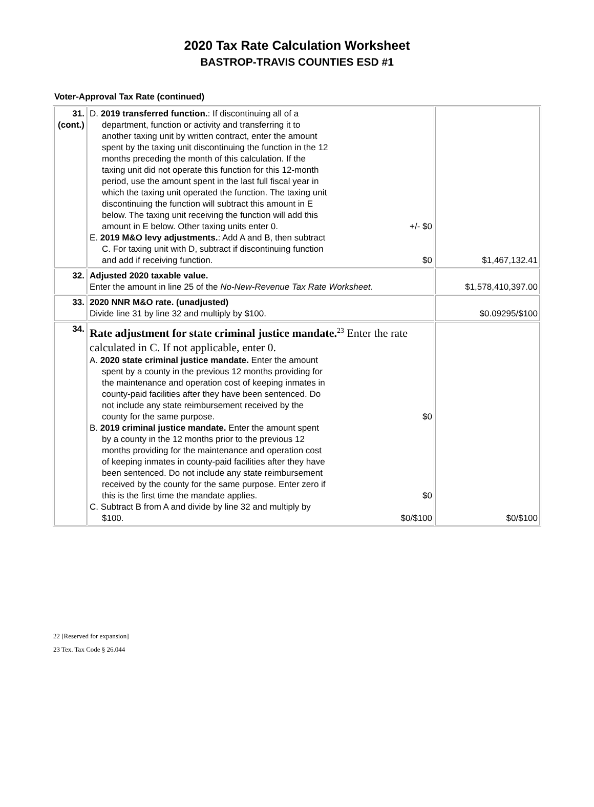2020 Tax Rate Calculation Worksheet
BASTROP-TRAVIS COUNTIES ESD #1
Voter-Approval Tax Rate (continued)
| 31. (cont.) | D. 2019 transferred function. : If discontinuing all of a department, function or activity and transferring it to another taxing unit by written contract, enter the amount spent by the taxing unit discontinuing the function in the 12 months preceding the month of this calculation. If the taxing unit did not operate this function for this 12-month period, use the amount spent in the last full fiscal year in which the taxing unit operated the function. The taxing unit discontinuing the function will subtract this amount in E below. The taxing unit receiving the function will add this amount in E below. Other taxing units enter 0. +/- $0 E. 2019 M&O levy adjustments. : Add A and B, then subtract C. For taxing unit with D, subtract if discontinuing function and add if receiving function. $0 | $1,467,132.41 |
| 32. | Adjusted 2020 taxable value. Enter the amount in line 25 of the No-New-Revenue Tax Rate Worksheet. | $1,578,410,397.00 |
| 33. | 2020 NNR M&O rate. (unadjusted) Divide line 31 by line 32 and multiply by $100. | $0.09295/$100 |
| 34. | Rate adjustment for state criminal justice mandate.<sup>23</sup> Enter the rate calculated in C. If not applicable, enter 0. A. 2020 state criminal justice mandate. Enter the amount spent by a county in the previous 12 months providing for the maintenance and operation cost of keeping inmates in county-paid facilities after they have been sentenced. Do not include any state reimbursement received by the county for the same purpose. $0 B. 2019 criminal justice mandate. Enter the amount spent by a county in the 12 months prior to the previous 12 months providing for the maintenance and operation cost of keeping inmates in county-paid facilities after they have been sentenced. Do not include any state reimbursement received by the county for the same purpose. Enter zero if this is the first time the mandate applies. $0 C. Subtract B from A and divide by line 32 and multiply by $100. $0/$100 | $0/$100 |
22 [Reserved for expansion]
23 Tex. Tax Code § 26.044